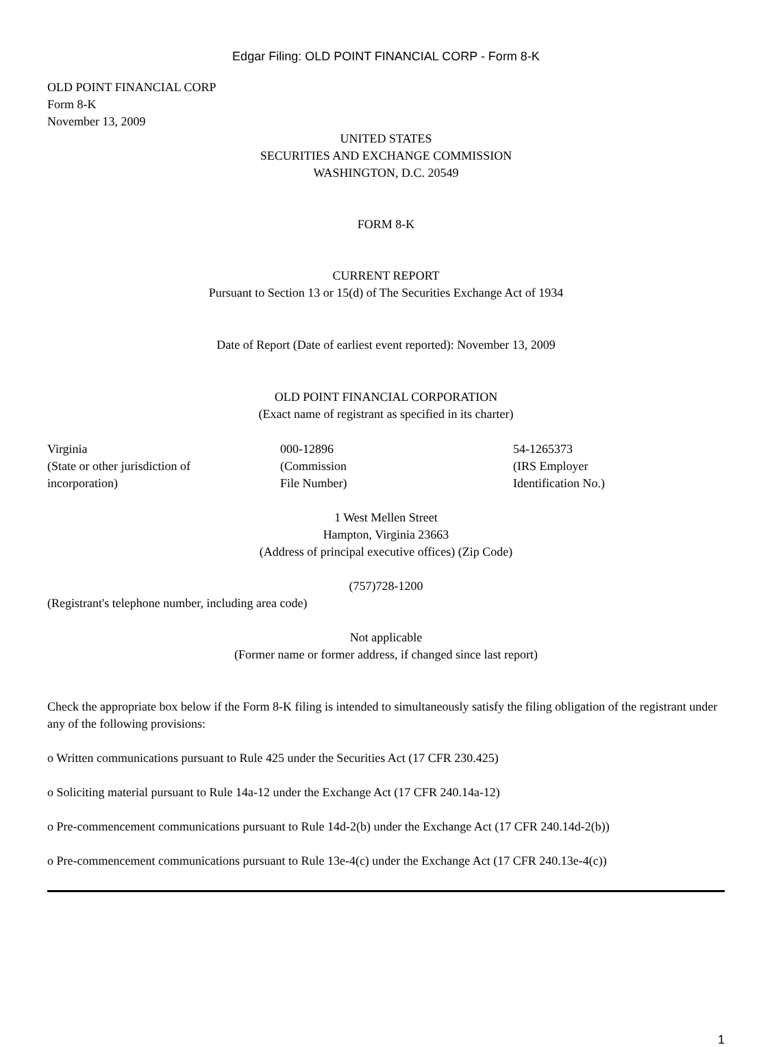Edgar Filing: OLD POINT FINANCIAL CORP - Form 8-K
OLD POINT FINANCIAL CORP
Form 8-K
November 13, 2009
UNITED STATES
SECURITIES AND EXCHANGE COMMISSION
WASHINGTON, D.C. 20549
FORM 8-K
CURRENT REPORT
Pursuant to Section 13 or 15(d) of The Securities Exchange Act of 1934
Date of Report (Date of earliest event reported): November 13, 2009
OLD POINT FINANCIAL CORPORATION
(Exact name of registrant as specified in its charter)
| Virginia (State or other jurisdiction of incorporation) | 000-12896 (Commission File Number) | 54-1265373 (IRS Employer Identification No.) |
1 West Mellen Street
Hampton, Virginia 23663
(Address of principal executive offices) (Zip Code)
(757)728-1200
(Registrant's telephone number, including area code)
Not applicable
(Former name or former address, if changed since last report)
Check the appropriate box below if the Form 8-K filing is intended to simultaneously satisfy the filing obligation of the registrant under any of the following provisions:
o Written communications pursuant to Rule 425 under the Securities Act (17 CFR 230.425)
o Soliciting material pursuant to Rule 14a-12 under the Exchange Act (17 CFR 240.14a-12)
o Pre-commencement communications pursuant to Rule 14d-2(b) under the Exchange Act (17 CFR 240.14d-2(b))
o Pre-commencement communications pursuant to Rule 13e-4(c) under the Exchange Act (17 CFR 240.13e-4(c))
1